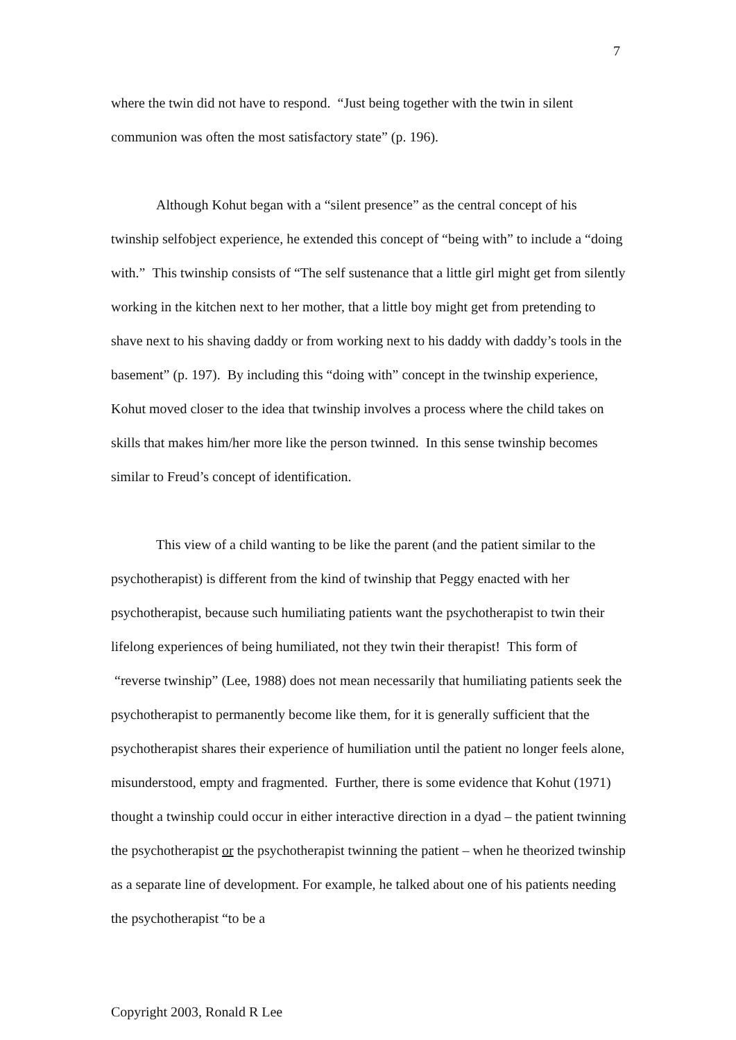7
where the twin did not have to respond. “Just being together with the twin in silent communion was often the most satisfactory state” (p. 196).
Although Kohut began with a “silent presence” as the central concept of his twinship selfobject experience, he extended this concept of “being with” to include a “doing with.” This twinship consists of “The self sustenance that a little girl might get from silently working in the kitchen next to her mother, that a little boy might get from pretending to shave next to his shaving daddy or from working next to his daddy with daddy’s tools in the basement” (p. 197). By including this “doing with” concept in the twinship experience, Kohut moved closer to the idea that twinship involves a process where the child takes on skills that makes him/her more like the person twinned. In this sense twinship becomes similar to Freud’s concept of identification.
This view of a child wanting to be like the parent (and the patient similar to the psychotherapist) is different from the kind of twinship that Peggy enacted with her psychotherapist, because such humiliating patients want the psychotherapist to twin their lifelong experiences of being humiliated, not they twin their therapist! This form of “reverse twinship” (Lee, 1988) does not mean necessarily that humiliating patients seek the psychotherapist to permanently become like them, for it is generally sufficient that the psychotherapist shares their experience of humiliation until the patient no longer feels alone, misunderstood, empty and fragmented. Further, there is some evidence that Kohut (1971) thought a twinship could occur in either interactive direction in a dyad – the patient twinning the psychotherapist or the psychotherapist twinning the patient – when he theorized twinship as a separate line of development. For example, he talked about one of his patients needing the psychotherapist “to be a
Copyright 2003, Ronald R Lee